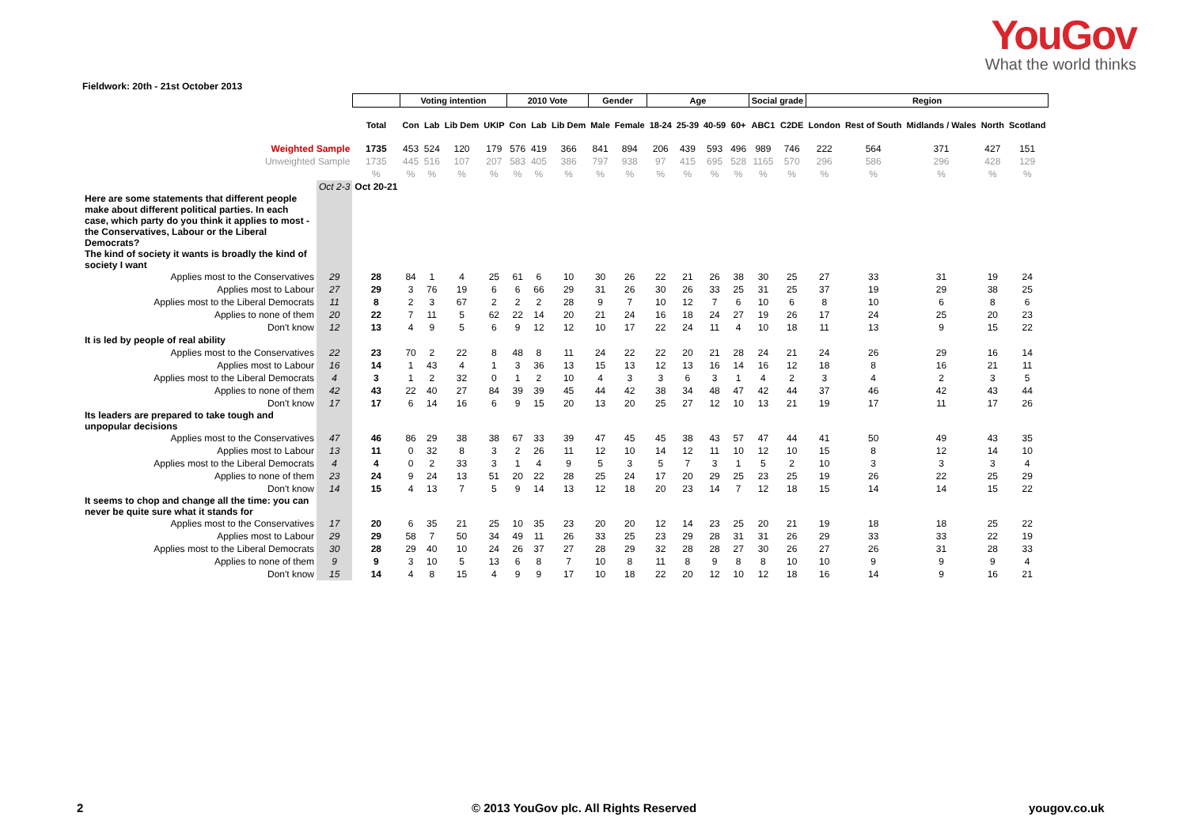YouGov
What the world thinks
Fieldwork: 20th - 21st October 2013
| | | | Voting intention | | | | 2010 Vote | | | Gender | | Age | | | | Social grade | | Region | | | | |
| | | Total | Con | Lab | Lib Dem | UKIP | Con | Lab | Lib Dem | Male | Female | 18-24 | 25-39 | 40-59 | 60+ | ABC1 | C2DE | London | Rest of South | Midlands / Wales | North | Scotland |
| Weighted Sample | | 1735 | 453 | 524 | 120 | 179 | 576 | 419 | 366 | 841 | 894 | 206 | 439 | 593 | 496 | 989 | 746 | 222 | 564 | 371 | 427 | 151 |
| Unweighted Sample | | 1735 | 445 | 516 | 107 | 207 | 583 | 405 | 386 | 797 | 938 | 97 | 415 | 695 | 528 | 1165 | 570 | 296 | 586 | 296 | 428 | 129 |
| | | % | % | % | % | % | % | % | % | % | % | % | % | % | % | % | % | % | % | % | % | % |
| | Oct 2-3 | Oct 20-21 | | | | | | | | | | | | | | | | | | | | |
| Here are some statements that different people make about different political parties. In each case, which party do you think it applies to most - the Conservatives, Labour or the Liberal Democrats? | | | | | | | | | | | | | | | | | | | | | | |
| The kind of society it wants is broadly the kind of society I want | | | | | | | | | | | | | | | | | | | | | | |
| Applies most to the Conservatives | 29 | 28 | 84 | 1 | 4 | 25 | 61 | 6 | 10 | 30 | 26 | 22 | 21 | 26 | 38 | 30 | 25 | 27 | 33 | 31 | 19 | 24 |
| Applies most to Labour | 27 | 29 | 3 | 76 | 19 | 6 | 6 | 66 | 29 | 31 | 26 | 30 | 26 | 33 | 25 | 31 | 25 | 37 | 19 | 29 | 38 | 25 |
| Applies most to the Liberal Democrats | 11 | 8 | 2 | 3 | 67 | 2 | 2 | 2 | 28 | 9 | 7 | 10 | 12 | 7 | 6 | 10 | 6 | 8 | 10 | 6 | 8 | 6 |
| Applies to none of them | 20 | 22 | 7 | 11 | 5 | 62 | 22 | 14 | 20 | 21 | 24 | 16 | 18 | 24 | 27 | 19 | 26 | 17 | 24 | 25 | 20 | 23 |
| Don't know | 12 | 13 | 4 | 9 | 5 | 6 | 9 | 12 | 12 | 10 | 17 | 22 | 24 | 11 | 4 | 10 | 18 | 11 | 13 | 9 | 15 | 22 |
| It is led by people of real ability | | | | | | | | | | | | | | | | | | | | | | |
| Applies most to the Conservatives | 22 | 23 | 70 | 2 | 22 | 8 | 48 | 8 | 11 | 24 | 22 | 22 | 20 | 21 | 28 | 24 | 21 | 24 | 26 | 29 | 16 | 14 |
| Applies most to Labour | 16 | 14 | 1 | 43 | 4 | 1 | 3 | 36 | 13 | 15 | 13 | 12 | 13 | 16 | 14 | 16 | 12 | 18 | 8 | 16 | 21 | 11 |
| Applies most to the Liberal Democrats | 4 | 3 | 1 | 2 | 32 | 0 | 1 | 2 | 10 | 4 | 3 | 3 | 6 | 3 | 1 | 4 | 2 | 3 | 4 | 2 | 3 | 5 |
| Applies to none of them | 42 | 43 | 22 | 40 | 27 | 84 | 39 | 39 | 45 | 44 | 42 | 38 | 34 | 48 | 47 | 42 | 44 | 37 | 46 | 42 | 43 | 44 |
| Don't know | 17 | 17 | 6 | 14 | 16 | 6 | 9 | 15 | 20 | 13 | 20 | 25 | 27 | 12 | 10 | 13 | 21 | 19 | 17 | 11 | 17 | 26 |
| Its leaders are prepared to take tough and unpopular decisions | | | | | | | | | | | | | | | | | | | | | | |
| Applies most to the Conservatives | 47 | 46 | 86 | 29 | 38 | 38 | 67 | 33 | 39 | 47 | 45 | 45 | 38 | 43 | 57 | 47 | 44 | 41 | 50 | 49 | 43 | 35 |
| Applies most to Labour | 13 | 11 | 0 | 32 | 8 | 3 | 2 | 26 | 11 | 12 | 10 | 14 | 12 | 11 | 10 | 12 | 10 | 15 | 8 | 12 | 14 | 10 |
| Applies most to the Liberal Democrats | 4 | 4 | 0 | 2 | 33 | 3 | 1 | 4 | 9 | 5 | 3 | 5 | 7 | 3 | 1 | 5 | 2 | 10 | 3 | 3 | 3 | 4 |
| Applies to none of them | 23 | 24 | 9 | 24 | 13 | 51 | 20 | 22 | 28 | 25 | 24 | 17 | 20 | 29 | 25 | 23 | 25 | 19 | 26 | 22 | 25 | 29 |
| Don't know | 14 | 15 | 4 | 13 | 7 | 5 | 9 | 14 | 13 | 12 | 18 | 20 | 23 | 14 | 7 | 12 | 18 | 15 | 14 | 14 | 15 | 22 |
| It seems to chop and change all the time: you can never be quite sure what it stands for | | | | | | | | | | | | | | | | | | | | | | |
| Applies most to the Conservatives | 17 | 20 | 6 | 35 | 21 | 25 | 10 | 35 | 23 | 20 | 20 | 12 | 14 | 23 | 25 | 20 | 21 | 19 | 18 | 18 | 25 | 22 |
| Applies most to Labour | 29 | 29 | 58 | 7 | 50 | 34 | 49 | 11 | 26 | 33 | 25 | 23 | 29 | 28 | 31 | 31 | 26 | 29 | 33 | 33 | 22 | 19 |
| Applies most to the Liberal Democrats | 30 | 28 | 29 | 40 | 10 | 24 | 26 | 37 | 27 | 28 | 29 | 32 | 28 | 28 | 27 | 30 | 26 | 27 | 26 | 31 | 28 | 33 |
| Applies to none of them | 9 | 9 | 3 | 10 | 5 | 13 | 6 | 8 | 7 | 10 | 8 | 11 | 8 | 9 | 8 | 8 | 10 | 10 | 9 | 9 | 9 | 4 |
| Don't know | 15 | 14 | 4 | 8 | 15 | 4 | 9 | 9 | 17 | 10 | 18 | 22 | 20 | 12 | 10 | 12 | 18 | 16 | 14 | 9 | 16 | 21 |
2
© 2013 YouGov plc. All Rights Reserved
yougov.co.uk